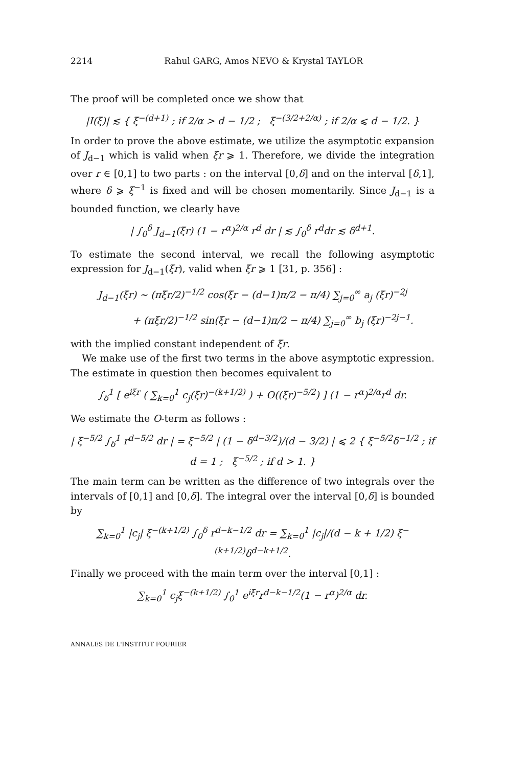2214 Rahul GARG, Amos NEVO & Krystal TAYLOR
The proof will be completed once we show that
|I(ξ)| ≲ { ξ<sup>−(d+1)</sup> ; if 2/α > d − 1/2 ; ξ<sup>−(3/2+2/α)</sup> ; if 2/α ⩽ d − 1/2. }
In order to prove the above estimate, we utilize the asymptotic expansion of J<sub>d−1</sub> which is valid when ξr ⩾ 1. Therefore, we divide the integration over r ∈ [0,1] to two parts : on the interval [0,δ] and on the interval [δ,1], where δ ⩾ ξ<sup>−1</sup> is fixed and will be chosen momentarily. Since J<sub>d−1</sub> is a bounded function, we clearly have
| ∫<sub>0</sub><sup>δ</sup> J<sub>d−1</sub>(ξr) (1 − r<sup>α</sup>)<sup>2/α</sup> r<sup>d</sup> dr | ≲ ∫<sub>0</sub><sup>δ</sup> r<sup>d</sup>dr ≲ δ<sup>d+1</sup>.
To estimate the second interval, we recall the following asymptotic expression for J<sub>d−1</sub>(ξr), valid when ξr ⩾ 1 [31, p. 356] :
J<sub>d−1</sub>(ξr) ∼ (πξr/2)<sup>−1/2</sup> cos(ξr − (d−1)π/2 − π/4) ∑<sub>j=0</sub><sup>∞</sup> a<sub>j</sub> (ξr)<sup>−2j</sup>
+ (πξr/2)<sup>−1/2</sup> sin(ξr − (d−1)π/2 − π/4) ∑<sub>j=0</sub><sup>∞</sup> b<sub>j</sub> (ξr)<sup>−2j−1</sup>.
with the implied constant independent of ξr.
We make use of the first two terms in the above asymptotic expression. The estimate in question then becomes equivalent to
∫<sub>δ</sub><sup>1</sup> [ e<sup>iξr</sup> ( ∑<sub>k=0</sub><sup>1</sup> c<sub>j</sub>(ξr)<sup>−(k+1/2)</sup> ) + O((ξr)<sup>−5/2</sup>) ] (1 − r<sup>α</sup>)<sup>2/α</sup>r<sup>d</sup> dr.
We estimate the O-term as follows :
| ξ<sup>−5/2</sup> ∫<sub>δ</sub><sup>1</sup> r<sup>d−5/2</sup> dr | = ξ<sup>−5/2</sup> | (1 − δ<sup>d−3/2</sup>)/(d − 3/2) | ⩽ 2 { ξ<sup>−5/2</sup>δ<sup>−1/2</sup> ; if d = 1 ; ξ<sup>−5/2</sup> ; if d > 1. }
The main term can be written as the difference of two integrals over the intervals of [0,1] and [0,δ]. The integral over the interval [0,δ] is bounded by
∑<sub>k=0</sub><sup>1</sup> |c<sub>j</sub>| ξ<sup>−(k+1/2)</sup> ∫<sub>0</sub><sup>δ</sup> r<sup>d−k−1/2</sup> dr = ∑<sub>k=0</sub><sup>1</sup> |c<sub>j</sub>|/(d − k + 1/2) ξ<sup>−(k+1/2)</sup>δ<sup>d−k+1/2</sup>.
Finally we proceed with the main term over the interval [0,1] :
∑<sub>k=0</sub><sup>1</sup> c<sub>j</sub>ξ<sup>−(k+1/2)</sup> ∫<sub>0</sub><sup>1</sup> e<sup>iξr</sup>r<sup>d−k−1/2</sup>(1 − r<sup>α</sup>)<sup>2/α</sup> dr.
ANNALES DE L'INSTITUT FOURIER